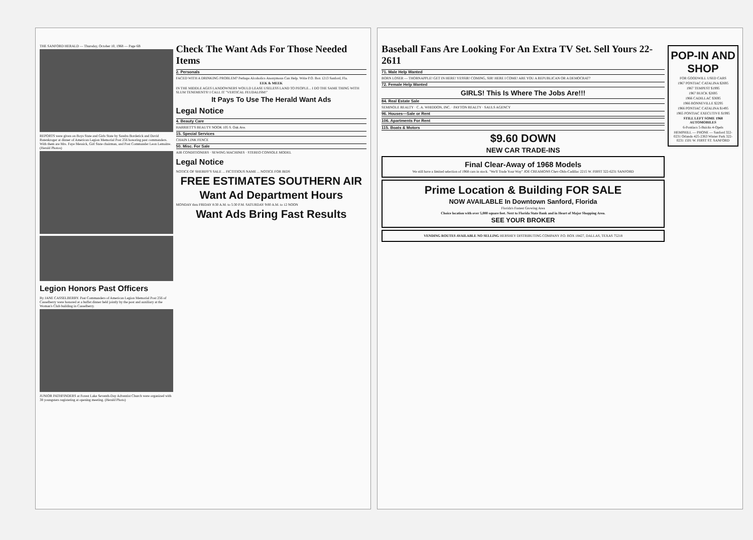THE SANFORD HERALD — Thursday, October 10, 1968 — Page 6B
REPORTS were given on Boys State and Girls State by Sandra Borderick and David Rutenkroger at dinner of American Legion Memorial Post 256 honoring past commanders. With them are Mrs. Faye Messick, Girl State chairman, and Post Commander Leon Lemaitre. (Herald Photos)
Legion Honors Past Officers
By JANE CASSELBERRY. Past Commanders of American Legion Memorial Post 256 of Casselberry were honored at a buffet dinner held jointly by the post and auxiliary at the Woman's Club building in Casselberry.
JUNIOR PATHFINDERS at Forest Lake Seventh-Day Adventist Church were organized with 38 youngsters registering at opening meeting. (Herald Photo)
Check The Want Ads For Those Needed Items
2. Personals
FACED WITH A DRINKING PROBLEM? Perhaps Alcoholics Anonymous Can Help. Write P.O. Box 1213 Sanford, Fla.
EEK & MEEK
IN THE MIDDLE AGES LANDOWNERS WOULD LEASE USELESS LAND TO PEOPLE... I DO THE SAME THING WITH SLUM TENEMENTS! I CALL IT "VERTICAL FEUDALISM!"
It Pays To Use The Herald Want Ads
Legal Notice
4. Beauty Care
HARRIETT'S BEAUTY NOOK 105 S. Oak Ave.
15. Special Services
CHAIN LINK FENCE
50. Misc. For Sale
AIR CONDITIONERS · SEWING MACHINES · STEREO CONSOLE MODEL
Legal Notice
NOTICE OF SHERIFF'S SALE ... FICTITIOUS NAME ... NOTICE FOR BIDS
FREE ESTIMATES SOUTHERN AIR
Want Ad Department Hours
MONDAY thru FRIDAY 8:30 A.M. to 5:30 P.M. SATURDAY 9:00 A.M. to 12 NOON
Want Ads Bring Fast Results
Baseball Fans Are Looking For An Extra TV Set. Sell Yours 22-2611
71. Male Help Wanted
BORN LOSER — THORNAPPLE! GET IN HERE! YESSIR! COMING, SIR! HERE I COME! ARE YOU A REPUBLICAN OR A DEMOCRAT?
72. Female Help Wanted
GIRLS! This Is Where The Jobs Are!!!
84. Real Estate Sale
SEMINOLE REALTY · C. A. WHIDDON, INC. · PAYTON REALTY · SAULS AGENCY
96. Houses—Sale or Rent
106. Apartments For Rent
115. Boats & Motors
$9.60 DOWN
NEW CAR TRADE-INS
Final Clear-Away of 1968 Models
We still have a limited selection of 1968 cars in stock. "We'll Trade Your Way" JOE CREAMONS Chev-Olds-Cadillac 2215 W. FIRST 322-6231 SANFORD
Prime Location & Building FOR SALE
NOW AVAILABLE In Downtown Sanford, Florida
Florida's Fastest Growing Area
Choice location with over 5,000 square feet. Next to Florida State Bank and in Heart of Major Shopping Area.
SEE YOUR BROKER
VENDING ROUTES AVAILABLE NO SELLING HERSHEY DISTRIBUTING COMPANY P.O. BOX 18427, DALLAS, TEXAS 75218
POP-IN AND SHOP
FOR GOODWILL USED CARS
1967 PONTIAC CATALINA $2695
1967 TEMPEST $1995
1967 BUICK $2695
1966 CADILLAC $3695
1966 BONNEVILLE $2295
1966 PONTIAC CATALINA $1495
1965 PONTIAC EXECUTIVE $1995
STILL LEFT SOME 1968 AUTOMOBILES
6-Pontiacs 5-Buicks 4-Opels
HEMPHILL — PHONE — Sanford 322-0231 Orlando 425-2363 Winter Park 322-0231 1501 W. FIRST ST. SANFORD